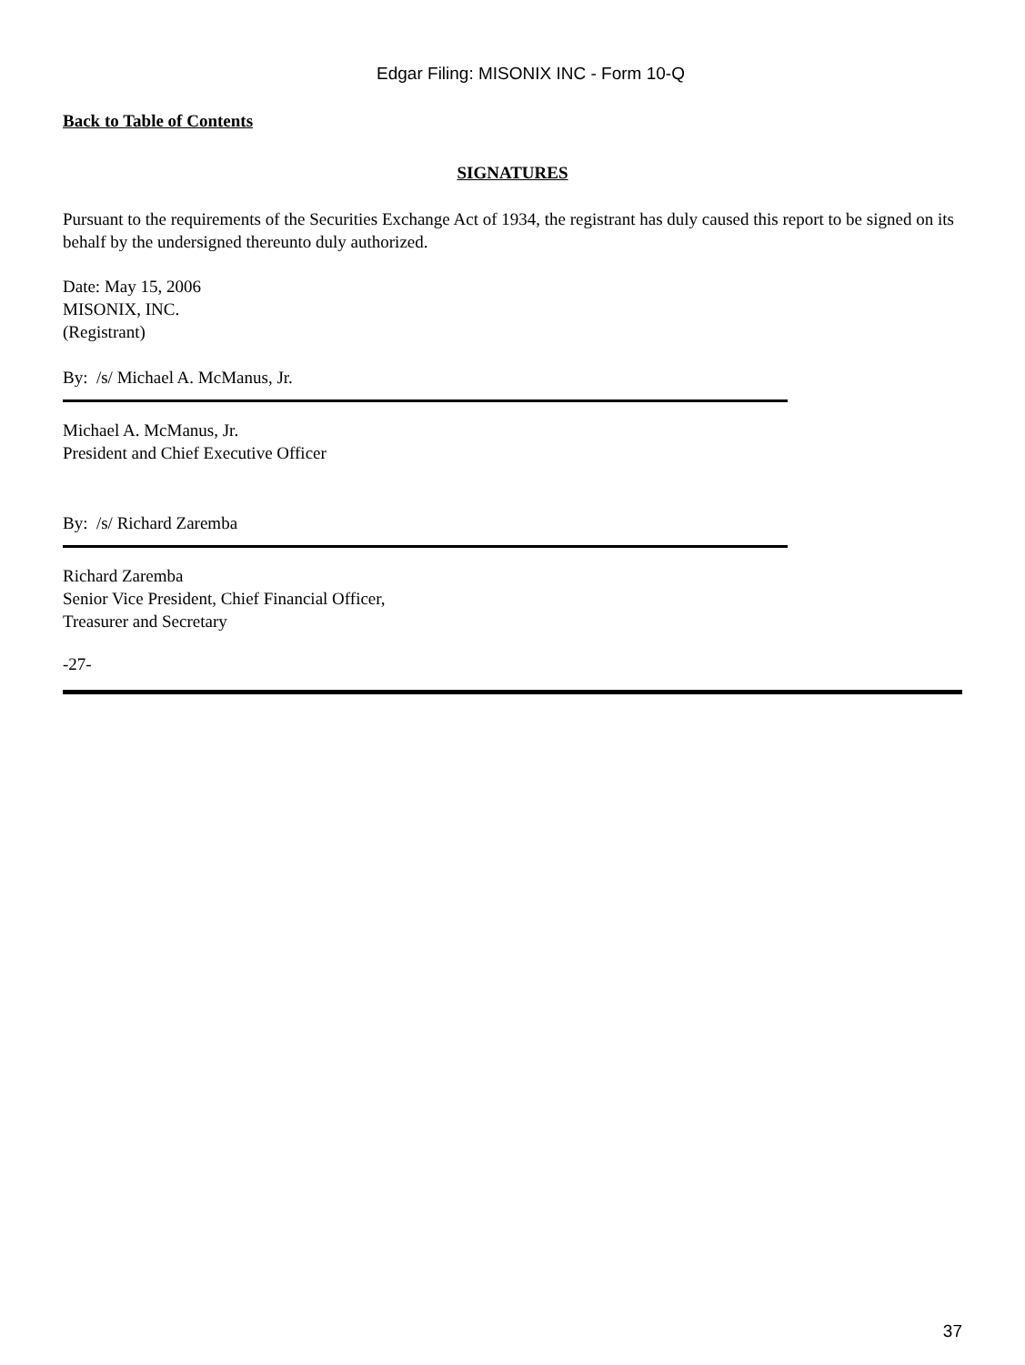Edgar Filing: MISONIX INC - Form 10-Q
Back to Table of Contents
SIGNATURES
Pursuant to the requirements of the Securities Exchange Act of 1934, the registrant has duly caused this report to be signed on its behalf by the undersigned thereunto duly authorized.
Date: May 15, 2006
MISONIX, INC.
(Registrant)
By: /s/ Michael A. McManus, Jr.
Michael A. McManus, Jr.
President and Chief Executive Officer
By: /s/ Richard Zaremba
Richard Zaremba
Senior Vice President, Chief Financial Officer,
Treasurer and Secretary
-27-
37